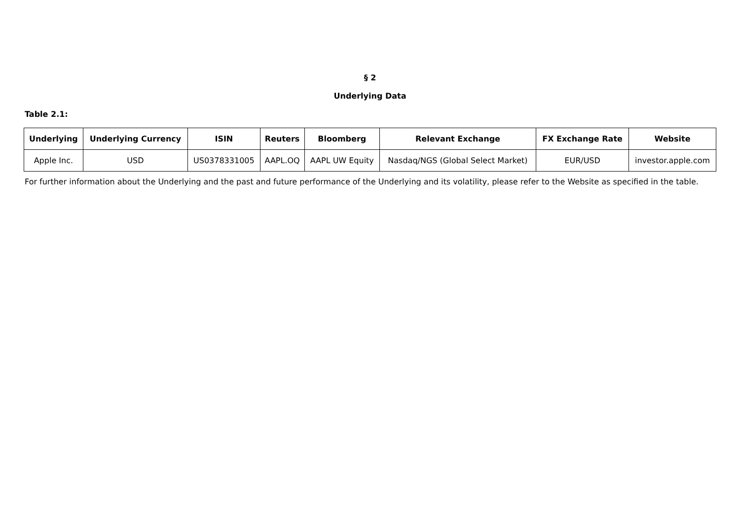§ 2
Underlying Data
Table 2.1:
| Underlying | Underlying Currency | ISIN | Reuters | Bloomberg | Relevant Exchange | FX Exchange Rate | Website |
| --- | --- | --- | --- | --- | --- | --- | --- |
| Apple Inc. | USD | US0378331005 | AAPL.OQ | AAPL UW Equity | Nasdaq/NGS (Global Select Market) | EUR/USD | investor.apple.com |
For further information about the Underlying and the past and future performance of the Underlying and its volatility, please refer to the Website as specified in the table.